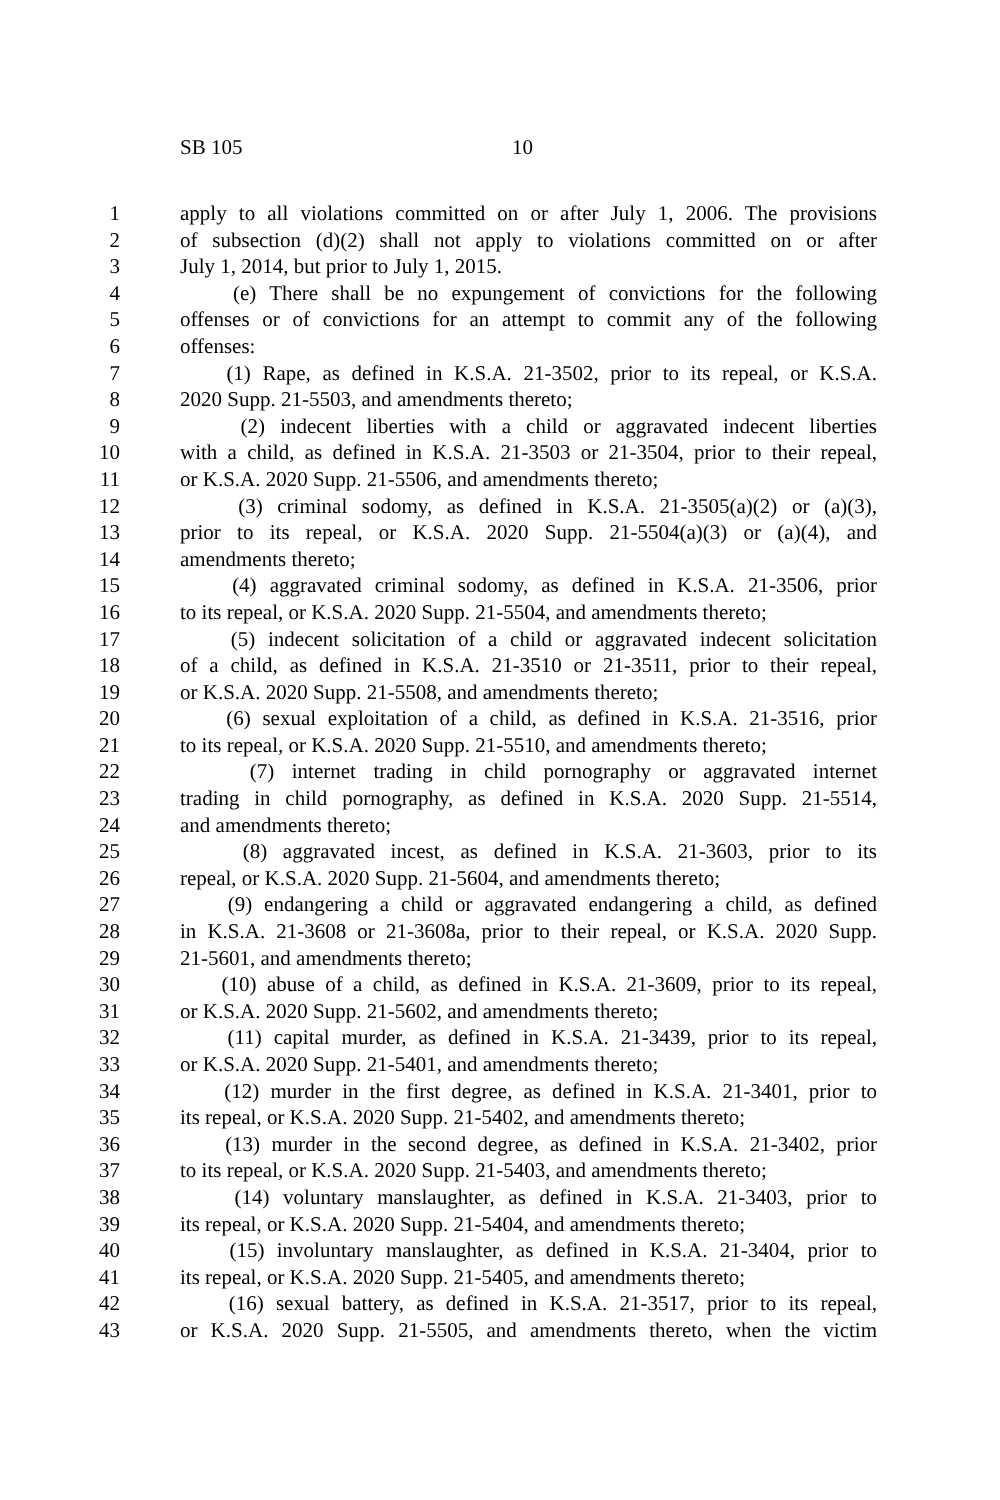SB 105 10
1 apply to all violations committed on or after July 1, 2006. The provisions
2 of subsection (d)(2) shall not apply to violations committed on or after
3 July 1, 2014, but prior to July 1, 2015.
4 (e) There shall be no expungement of convictions for the following
5 offenses or of convictions for an attempt to commit any of the following
6 offenses:
7 (1) Rape, as defined in K.S.A. 21-3502, prior to its repeal, or K.S.A.
8 2020 Supp. 21-5503, and amendments thereto;
9 (2) indecent liberties with a child or aggravated indecent liberties
10 with a child, as defined in K.S.A. 21-3503 or 21-3504, prior to their repeal,
11 or K.S.A. 2020 Supp. 21-5506, and amendments thereto;
12 (3) criminal sodomy, as defined in K.S.A. 21-3505(a)(2) or (a)(3),
13 prior to its repeal, or K.S.A. 2020 Supp. 21-5504(a)(3) or (a)(4), and
14 amendments thereto;
15 (4) aggravated criminal sodomy, as defined in K.S.A. 21-3506, prior
16 to its repeal, or K.S.A. 2020 Supp. 21-5504, and amendments thereto;
17 (5) indecent solicitation of a child or aggravated indecent solicitation
18 of a child, as defined in K.S.A. 21-3510 or 21-3511, prior to their repeal,
19 or K.S.A. 2020 Supp. 21-5508, and amendments thereto;
20 (6) sexual exploitation of a child, as defined in K.S.A. 21-3516, prior
21 to its repeal, or K.S.A. 2020 Supp. 21-5510, and amendments thereto;
22 (7) internet trading in child pornography or aggravated internet
23 trading in child pornography, as defined in K.S.A. 2020 Supp. 21-5514,
24 and amendments thereto;
25 (8) aggravated incest, as defined in K.S.A. 21-3603, prior to its
26 repeal, or K.S.A. 2020 Supp. 21-5604, and amendments thereto;
27 (9) endangering a child or aggravated endangering a child, as defined
28 in K.S.A. 21-3608 or 21-3608a, prior to their repeal, or K.S.A. 2020 Supp.
29 21-5601, and amendments thereto;
30 (10) abuse of a child, as defined in K.S.A. 21-3609, prior to its repeal,
31 or K.S.A. 2020 Supp. 21-5602, and amendments thereto;
32 (11) capital murder, as defined in K.S.A. 21-3439, prior to its repeal,
33 or K.S.A. 2020 Supp. 21-5401, and amendments thereto;
34 (12) murder in the first degree, as defined in K.S.A. 21-3401, prior to
35 its repeal, or K.S.A. 2020 Supp. 21-5402, and amendments thereto;
36 (13) murder in the second degree, as defined in K.S.A. 21-3402, prior
37 to its repeal, or K.S.A. 2020 Supp. 21-5403, and amendments thereto;
38 (14) voluntary manslaughter, as defined in K.S.A. 21-3403, prior to
39 its repeal, or K.S.A. 2020 Supp. 21-5404, and amendments thereto;
40 (15) involuntary manslaughter, as defined in K.S.A. 21-3404, prior to
41 its repeal, or K.S.A. 2020 Supp. 21-5405, and amendments thereto;
42 (16) sexual battery, as defined in K.S.A. 21-3517, prior to its repeal,
43 or K.S.A. 2020 Supp. 21-5505, and amendments thereto, when the victim